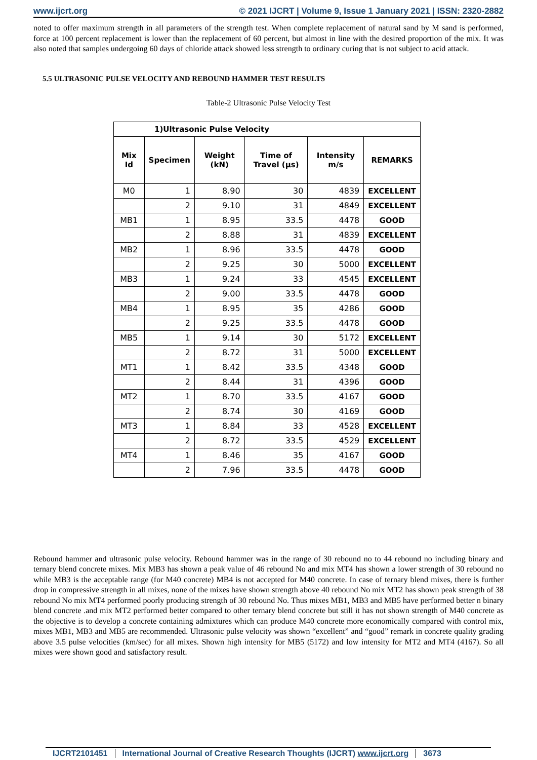www.ijcrt.org © 2021 IJCRT | Volume 9, Issue 1 January 2021 | ISSN: 2320-2882
noted to offer maximum strength in all parameters of the strength test. When complete replacement of natural sand by M sand is performed, force at 100 percent replacement is lower than the replacement of 60 percent, but almost in line with the desired proportion of the mix. It was also noted that samples undergoing 60 days of chloride attack showed less strength to ordinary curing that is not subject to acid attack.
5.5 ULTRASONIC PULSE VELOCITY AND REBOUND HAMMER TEST RESULTS
Table-2 Ultrasonic Pulse Velocity Test
| 1)Ultrasonic Pulse Velocity | | | | | |
| --- | --- | --- | --- | --- | --- |
| Mix Id | Specimen | Weight (kN) | Time of Travel (µs) | Intensity m/s | REMARKS |
| M0 | 1 | 8.90 | 30 | 4839 | EXCELLENT |
| | 2 | 9.10 | 31 | 4849 | EXCELLENT |
| MB1 | 1 | 8.95 | 33.5 | 4478 | GOOD |
| | 2 | 8.88 | 31 | 4839 | EXCELLENT |
| MB2 | 1 | 8.96 | 33.5 | 4478 | GOOD |
| | 2 | 9.25 | 30 | 5000 | EXCELLENT |
| MB3 | 1 | 9.24 | 33 | 4545 | EXCELLENT |
| | 2 | 9.00 | 33.5 | 4478 | GOOD |
| MB4 | 1 | 8.95 | 35 | 4286 | GOOD |
| | 2 | 9.25 | 33.5 | 4478 | GOOD |
| MB5 | 1 | 9.14 | 30 | 5172 | EXCELLENT |
| | 2 | 8.72 | 31 | 5000 | EXCELLENT |
| MT1 | 1 | 8.42 | 33.5 | 4348 | GOOD |
| | 2 | 8.44 | 31 | 4396 | GOOD |
| MT2 | 1 | 8.70 | 33.5 | 4167 | GOOD |
| | 2 | 8.74 | 30 | 4169 | GOOD |
| MT3 | 1 | 8.84 | 33 | 4528 | EXCELLENT |
| | 2 | 8.72 | 33.5 | 4529 | EXCELLENT |
| MT4 | 1 | 8.46 | 35 | 4167 | GOOD |
| | 2 | 7.96 | 33.5 | 4478 | GOOD |
Rebound hammer and ultrasonic pulse velocity. Rebound hammer was in the range of 30 rebound no to 44 rebound no including binary and ternary blend concrete mixes. Mix MB3 has shown a peak value of 46 rebound No and mix MT4 has shown a lower strength of 30 rebound no while MB3 is the acceptable range (for M40 concrete) MB4 is not accepted for M40 concrete. In case of ternary blend mixes, there is further drop in compressive strength in all mixes, none of the mixes have shown strength above 40 rebound No mix MT2 has shown peak strength of 38 rebound No mix MT4 performed poorly producing strength of 30 rebound No. Thus mixes MB1, MB3 and MB5 have performed better n binary blend concrete .and mix MT2 performed better compared to other ternary blend concrete but still it has not shown strength of M40 concrete as the objective is to develop a concrete containing admixtures which can produce M40 concrete more economically compared with control mix, mixes MB1, MB3 and MB5 are recommended. Ultrasonic pulse velocity was shown “excellent” and “good” remark in concrete quality grading above 3.5 pulse velocities (km/sec) for all mixes. Shown high intensity for MB5 (5172) and low intensity for MT2 and MT4 (4167). So all mixes were shown good and satisfactory result.
IJCRT2101451 International Journal of Creative Research Thoughts (IJCRT) www.ijcrt.org 3673